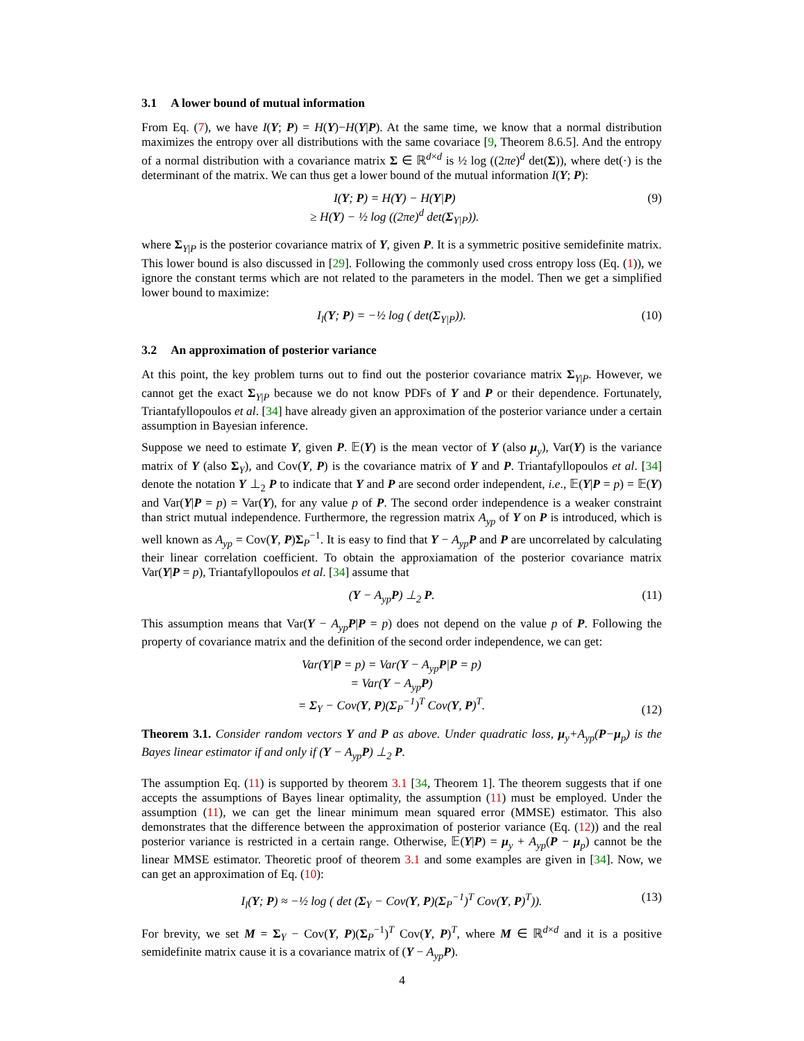3.1 A lower bound of mutual information
From Eq. (7), we have I(Y; P) = H(Y)−H(Y|P). At the same time, we know that a normal distribution maximizes the entropy over all distributions with the same covariace [9, Theorem 8.6.5]. And the entropy of a normal distribution with a covariance matrix Σ ∈ ℝ<sup>d×d</sup> is ½ log ((2πe)<sup>d</sup> det(Σ)), where det(·) is the determinant of the matrix. We can thus get a lower bound of the mutual information I(Y; P):
I(Y; P) = H(Y) − H(Y|P)
≥ H(Y) − ½ log ((2πe)<sup>d</sup> det(Σ<sub>Y|P</sub>)).
(9)
where Σ<sub>Y|P</sub> is the posterior covariance matrix of Y, given P. It is a symmetric positive semidefinite matrix. This lower bound is also discussed in [29]. Following the commonly used cross entropy loss (Eq. (1)), we ignore the constant terms which are not related to the parameters in the model. Then we get a simplified lower bound to maximize:
I<sub>l</sub>(Y; P) = −½ log ( det(Σ<sub>Y|P</sub>)).
(10)
3.2 An approximation of posterior variance
At this point, the key problem turns out to find out the posterior covariance matrix Σ<sub>Y|P</sub>. However, we cannot get the exact Σ<sub>Y|P</sub> because we do not know PDFs of Y and P or their dependence. Fortunately, Triantafyllopoulos et al. [34] have already given an approximation of the posterior variance under a certain assumption in Bayesian inference.
Suppose we need to estimate Y, given P. 𝔼(Y) is the mean vector of Y (also μ<sub>y</sub>), Var(Y) is the variance matrix of Y (also Σ<sub>Y</sub>), and Cov(Y, P) is the covariance matrix of Y and P. Triantafyllopoulos et al. [34] denote the notation Y ⊥<sub>2</sub> P to indicate that Y and P are second order independent, i.e., 𝔼(Y|P = p) = 𝔼(Y) and Var(Y|P = p) = Var(Y), for any value p of P. The second order independence is a weaker constraint than strict mutual independence. Furthermore, the regression matrix A<sub>yp</sub> of Y on P is introduced, which is well known as A<sub>yp</sub> = Cov(Y, P)Σ<sub>P</sub><sup>−1</sup>. It is easy to find that Y − A<sub>yp</sub> P and P are uncorrelated by calculating their linear correlation coefficient. To obtain the approxiamation of the posterior covariance matrix Var(Y|P = p), Triantafyllopoulos et al. [34] assume that
(Y − A<sub>yp</sub> P) ⊥<sub>2</sub> P. (11)
This assumption means that Var(Y − A<sub>yp</sub> P|P = p) does not depend on the value p of P. Following the property of covariance matrix and the definition of the second order independence, we can get:
Var(Y|P = p) = Var(Y − A<sub>yp</sub> P|P = p)
= Var(Y − A<sub>yp</sub> P)
= Σ<sub>Y</sub> − Cov(Y, P)(Σ<sub>P</sub><sup>−1</sup>)<sup>T</sup> Cov(Y, P)<sup>T</sup>.
(12)
Theorem 3.1. Consider random vectors Y and P as above. Under quadratic loss, μ<sub>y</sub>+A<sub>yp</sub>(P−μ<sub>p</sub>) is the Bayes linear estimator if and only if (Y − A<sub>yp</sub>P) ⊥<sub>2</sub> P.
The assumption Eq. (11) is supported by theorem 3.1 [34, Theorem 1]. The theorem suggests that if one accepts the assumptions of Bayes linear optimality, the assumption (11) must be employed. Under the assumption (11), we can get the linear minimum mean squared error (MMSE) estimator. This also demonstrates that the difference between the approximation of posterior variance (Eq. (12)) and the real posterior variance is restricted in a certain range. Otherwise, 𝔼(Y|P) = μ<sub>y</sub> + A<sub>yp</sub>(P − μ<sub>p</sub>) cannot be the linear MMSE estimator. Theoretic proof of theorem 3.1 and some examples are given in [34]. Now, we can get an approximation of Eq. (10):
I<sub>l</sub>(Y; P) ≈ −½ log ( det (Σ<sub>Y</sub> − Cov(Y, P)(Σ<sub>P</sub><sup>−1</sup>)<sup>T</sup> Cov(Y, P)<sup>T</sup>)).
(13)
For brevity, we set M = Σ<sub>Y</sub> − Cov(Y, P)(Σ<sub>P</sub><sup>−1</sup>)<sup>T</sup> Cov(Y, P)<sup>T</sup>, where M ∈ ℝ<sup>d×d</sup> and it is a positive semidefinite matrix cause it is a covariance matrix of (Y − A<sub>yp</sub> P).
4